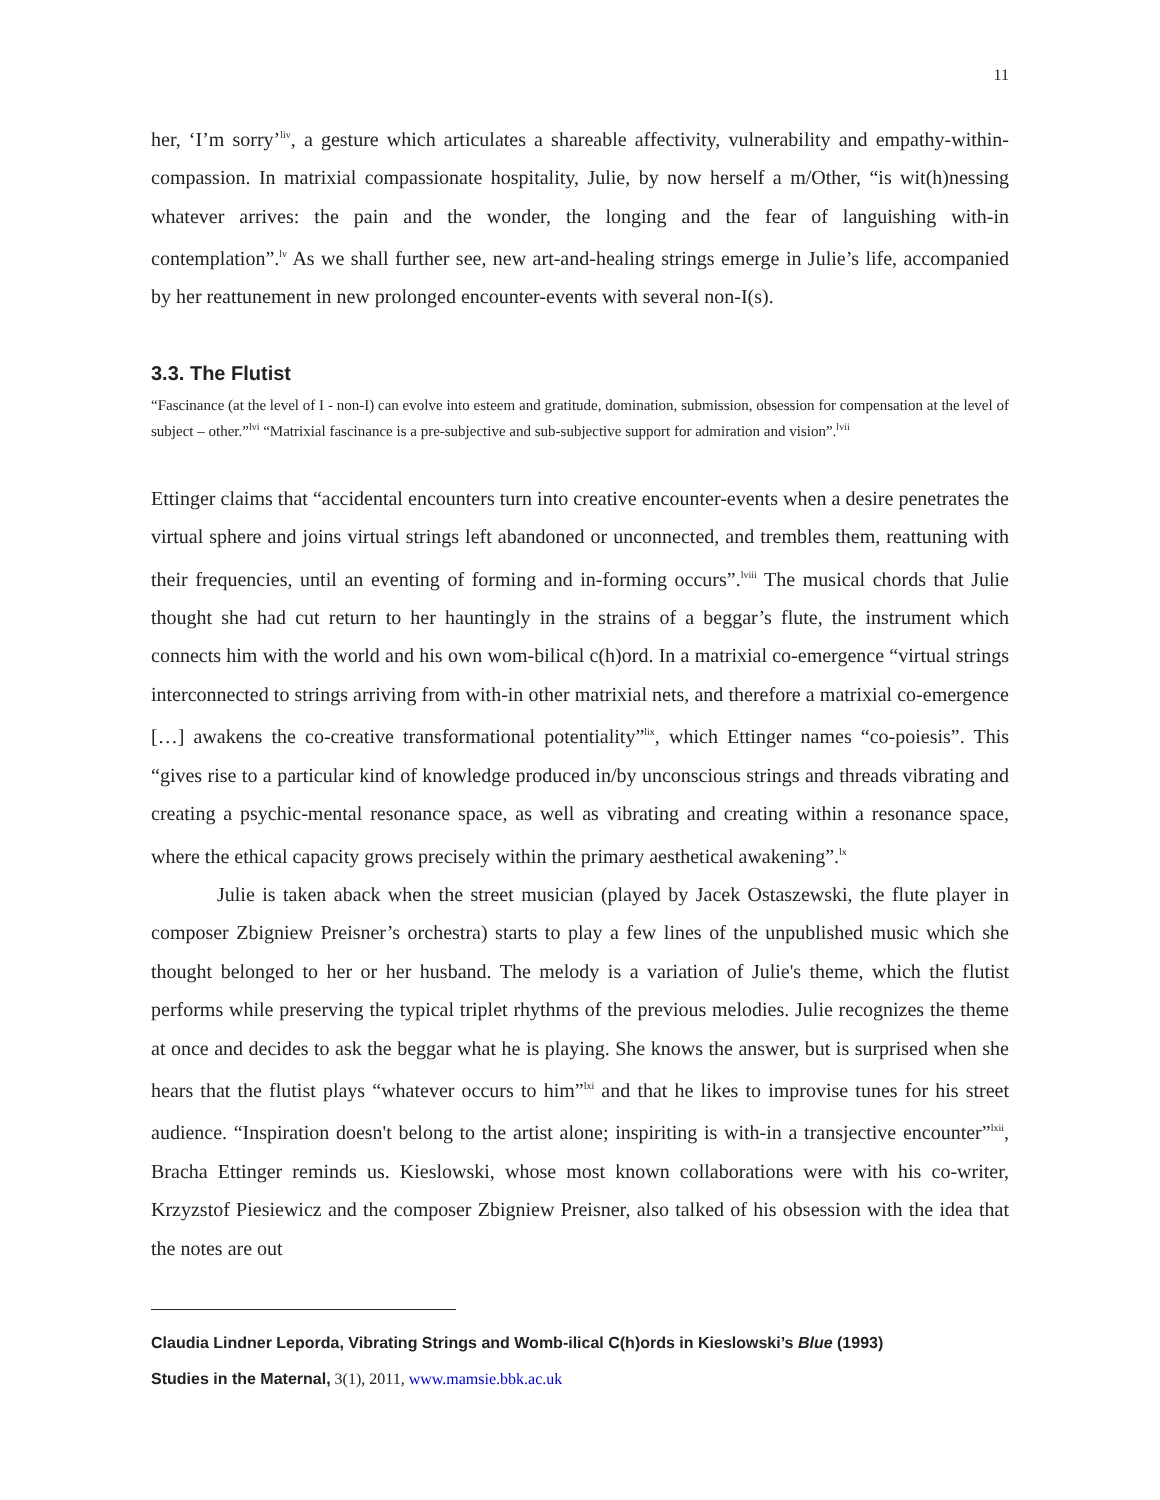11
her, ‘I’m sorry’<sup>liv</sup>, a gesture which articulates a shareable affectivity, vulnerability and empathy-within-compassion. In matrixial compassionate hospitality, Julie, by now herself a m/Other, “is wit(h)nessing whatever arrives: the pain and the wonder, the longing and the fear of languishing with-in contemplation”.<sup>lv</sup> As we shall further see, new art-and-healing strings emerge in Julie’s life, accompanied by her reattunement in new prolonged encounter-events with several non-I(s).
3.3. The Flutist
“Fascinance (at the level of I - non-I) can evolve into esteem and gratitude, domination, submission, obsession for compensation at the level of subject – other.”<sup>lvi</sup> “Matrixial fascinance is a pre-subjective and sub-subjective support for admiration and vision”.<sup>lvii</sup>
Ettinger claims that “accidental encounters turn into creative encounter-events when a desire penetrates the virtual sphere and joins virtual strings left abandoned or unconnected, and trembles them, reattuning with their frequencies, until an eventing of forming and in-forming occurs”.<sup>lviii</sup> The musical chords that Julie thought she had cut return to her hauntingly in the strains of a beggar’s flute, the instrument which connects him with the world and his own wom-bilical c(h)ord. In a matrixial co-emergence “virtual strings interconnected to strings arriving from with-in other matrixial nets, and therefore a matrixial co-emergence […] awakens the co-creative transformational potentiality”<sup>lix</sup>, which Ettinger names “co-poiesis”. This “gives rise to a particular kind of knowledge produced in/by unconscious strings and threads vibrating and creating a psychic-mental resonance space, as well as vibrating and creating within a resonance space, where the ethical capacity grows precisely within the primary aesthetical awakening”.<sup>lx</sup>
Julie is taken aback when the street musician (played by Jacek Ostaszewski, the flute player in composer Zbigniew Preisner’s orchestra) starts to play a few lines of the unpublished music which she thought belonged to her or her husband. The melody is a variation of Julie's theme, which the flutist performs while preserving the typical triplet rhythms of the previous melodies. Julie recognizes the theme at once and decides to ask the beggar what he is playing. She knows the answer, but is surprised when she hears that the flutist plays “whatever occurs to him”<sup>lxi</sup> and that he likes to improvise tunes for his street audience. “Inspiration doesn't belong to the artist alone; inspiriting is with-in a transjective encounter”<sup>lxii</sup>, Bracha Ettinger reminds us. Kieslowski, whose most known collaborations were with his co-writer, Krzyzstof Piesiewicz and the composer Zbigniew Preisner, also talked of his obsession with the idea that the notes are out
Claudia Lindner Leporda, Vibrating Strings and Womb-ilical C(h)ords in Kieslowski’s Blue (1993)
Studies in the Maternal, 3(1), 2011, www.mamsie.bbk.ac.uk